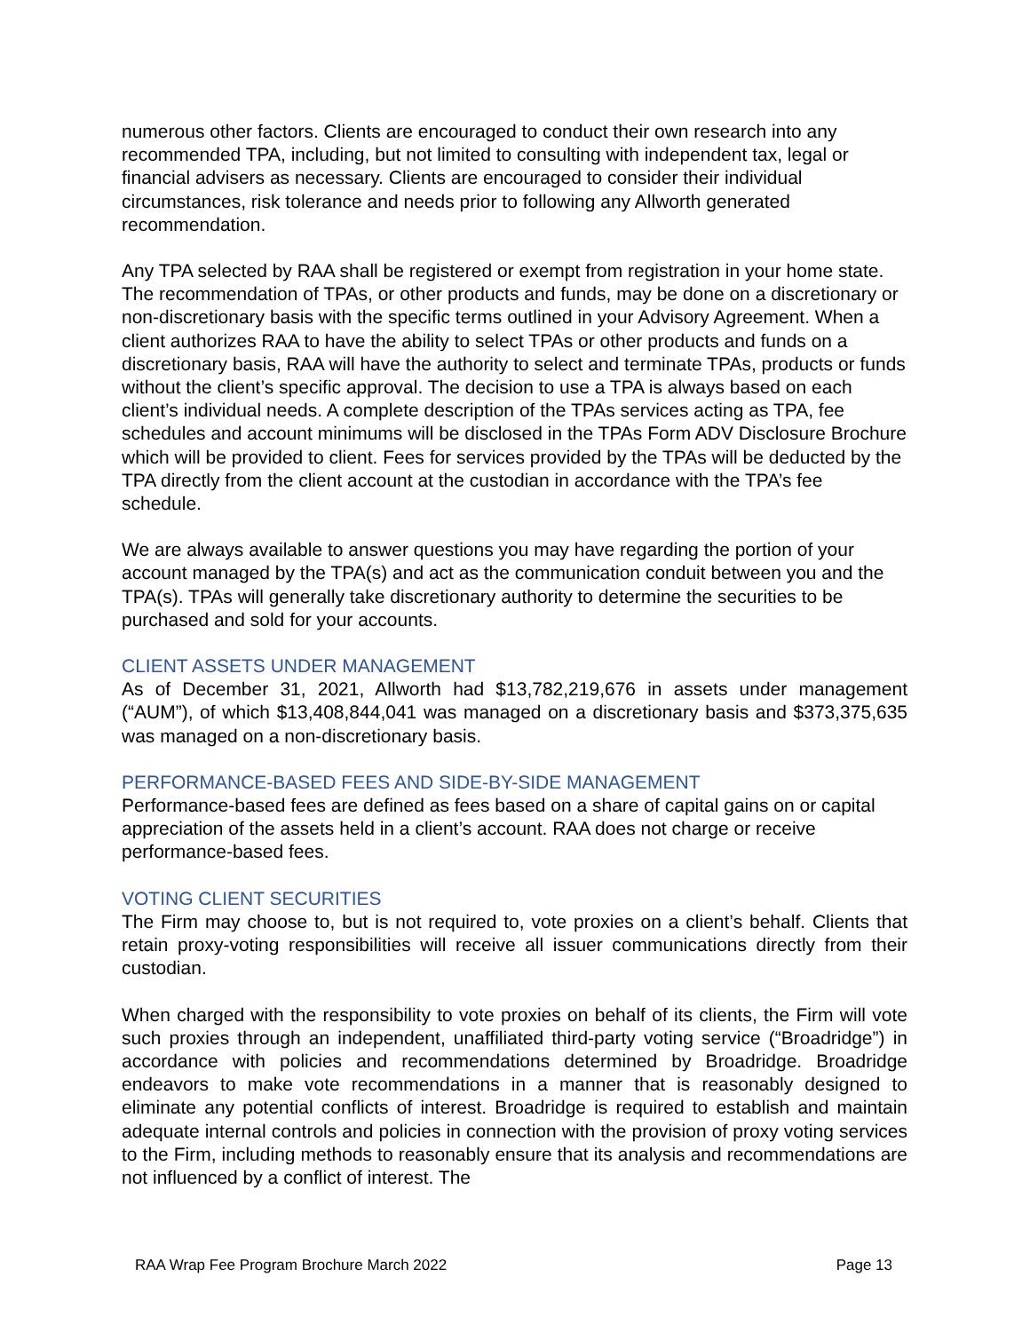numerous other factors. Clients are encouraged to conduct their own research into any recommended TPA, including, but not limited to consulting with independent tax, legal or financial advisers as necessary. Clients are encouraged to consider their individual circumstances, risk tolerance and needs prior to following any Allworth generated recommendation.
Any TPA selected by RAA shall be registered or exempt from registration in your home state. The recommendation of TPAs, or other products and funds, may be done on a discretionary or non-discretionary basis with the specific terms outlined in your Advisory Agreement. When a client authorizes RAA to have the ability to select TPAs or other products and funds on a discretionary basis, RAA will have the authority to select and terminate TPAs, products or funds without the client’s specific approval. The decision to use a TPA is always based on each client’s individual needs. A complete description of the TPAs services acting as TPA, fee schedules and account minimums will be disclosed in the TPAs Form ADV Disclosure Brochure which will be provided to client. Fees for services provided by the TPAs will be deducted by the TPA directly from the client account at the custodian in accordance with the TPA’s fee schedule.
We are always available to answer questions you may have regarding the portion of your account managed by the TPA(s) and act as the communication conduit between you and the TPA(s). TPAs will generally take discretionary authority to determine the securities to be purchased and sold for your accounts.
CLIENT ASSETS UNDER MANAGEMENT
As of December 31, 2021, Allworth had $13,782,219,676 in assets under management (“AUM”), of which $13,408,844,041 was managed on a discretionary basis and $373,375,635 was managed on a non-discretionary basis.
PERFORMANCE-BASED FEES AND SIDE-BY-SIDE MANAGEMENT
Performance-based fees are defined as fees based on a share of capital gains on or capital appreciation of the assets held in a client’s account. RAA does not charge or receive performance-based fees.
VOTING CLIENT SECURITIES
The Firm may choose to, but is not required to, vote proxies on a client’s behalf. Clients that retain proxy-voting responsibilities will receive all issuer communications directly from their custodian.
When charged with the responsibility to vote proxies on behalf of its clients, the Firm will vote such proxies through an independent, unaffiliated third-party voting service (“Broadridge”) in accordance with policies and recommendations determined by Broadridge. Broadridge endeavors to make vote recommendations in a manner that is reasonably designed to eliminate any potential conflicts of interest. Broadridge is required to establish and maintain adequate internal controls and policies in connection with the provision of proxy voting services to the Firm, including methods to reasonably ensure that its analysis and recommendations are not influenced by a conflict of interest. The
RAA Wrap Fee Program Brochure March 2022 Page 13